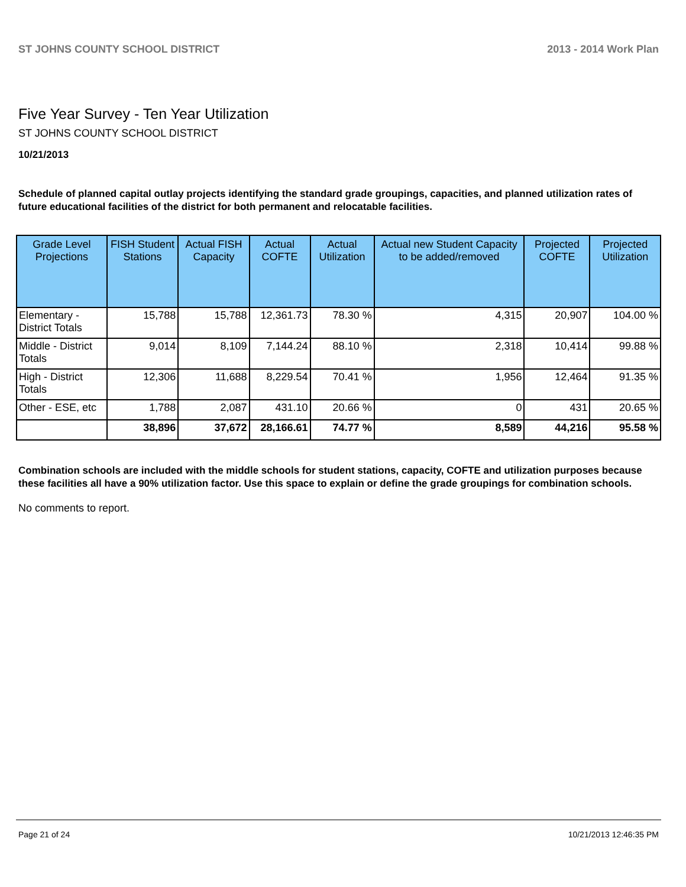ST JOHNS COUNTY SCHOOL DISTRICT 2013 - 2014 Work Plan
Five Year Survey - Ten Year Utilization
ST JOHNS COUNTY SCHOOL DISTRICT
10/21/2013
Schedule of planned capital outlay projects identifying the standard grade groupings, capacities, and planned utilization rates of future educational facilities of the district for both permanent and relocatable facilities.
| Grade Level Projections | FISH Student Stations | Actual FISH Capacity | Actual COFTE | Actual Utilization | Actual new Student Capacity to be added/removed | Projected COFTE | Projected Utilization |
| --- | --- | --- | --- | --- | --- | --- | --- |
| Elementary - District Totals | 15,788 | 15,788 | 12,361.73 | 78.30 % | 4,315 | 20,907 | 104.00 % |
| Middle - District Totals | 9,014 | 8,109 | 7,144.24 | 88.10 % | 2,318 | 10,414 | 99.88 % |
| High - District Totals | 12,306 | 11,688 | 8,229.54 | 70.41 % | 1,956 | 12,464 | 91.35 % |
| Other - ESE, etc | 1,788 | 2,087 | 431.10 | 20.66 % | 0 | 431 | 20.65 % |
| | 38,896 | 37,672 | 28,166.61 | 74.77 % | 8,589 | 44,216 | 95.58 % |
Combination schools are included with the middle schools for student stations, capacity, COFTE and utilization purposes because these facilities all have a 90% utilization factor. Use this space to explain or define the grade groupings for combination schools.
No comments to report.
Page 21 of 24 10/21/2013 12:46:35 PM